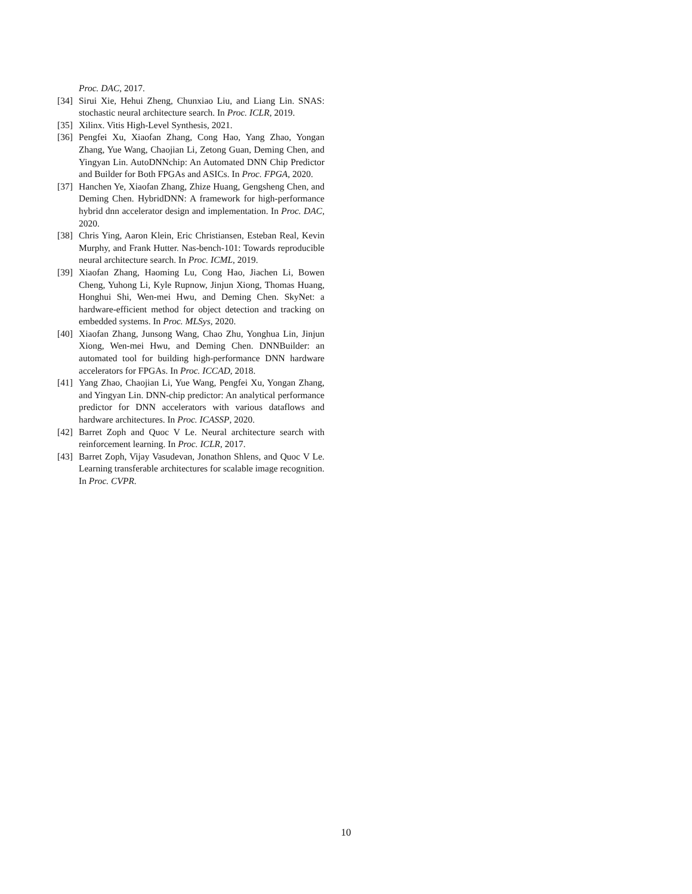Proc. DAC, 2017.
[34] Sirui Xie, Hehui Zheng, Chunxiao Liu, and Liang Lin. SNAS: stochastic neural architecture search. In Proc. ICLR, 2019.
[35] Xilinx. Vitis High-Level Synthesis, 2021.
[36] Pengfei Xu, Xiaofan Zhang, Cong Hao, Yang Zhao, Yongan Zhang, Yue Wang, Chaojian Li, Zetong Guan, Deming Chen, and Yingyan Lin. AutoDNNchip: An Automated DNN Chip Predictor and Builder for Both FPGAs and ASICs. In Proc. FPGA, 2020.
[37] Hanchen Ye, Xiaofan Zhang, Zhize Huang, Gengsheng Chen, and Deming Chen. HybridDNN: A framework for high-performance hybrid dnn accelerator design and implementation. In Proc. DAC, 2020.
[38] Chris Ying, Aaron Klein, Eric Christiansen, Esteban Real, Kevin Murphy, and Frank Hutter. Nas-bench-101: Towards reproducible neural architecture search. In Proc. ICML, 2019.
[39] Xiaofan Zhang, Haoming Lu, Cong Hao, Jiachen Li, Bowen Cheng, Yuhong Li, Kyle Rupnow, Jinjun Xiong, Thomas Huang, Honghui Shi, Wen-mei Hwu, and Deming Chen. SkyNet: a hardware-efficient method for object detection and tracking on embedded systems. In Proc. MLSys, 2020.
[40] Xiaofan Zhang, Junsong Wang, Chao Zhu, Yonghua Lin, Jinjun Xiong, Wen-mei Hwu, and Deming Chen. DNNBuilder: an automated tool for building high-performance DNN hardware accelerators for FPGAs. In Proc. ICCAD, 2018.
[41] Yang Zhao, Chaojian Li, Yue Wang, Pengfei Xu, Yongan Zhang, and Yingyan Lin. DNN-chip predictor: An analytical performance predictor for DNN accelerators with various dataflows and hardware architectures. In Proc. ICASSP, 2020.
[42] Barret Zoph and Quoc V Le. Neural architecture search with reinforcement learning. In Proc. ICLR, 2017.
[43] Barret Zoph, Vijay Vasudevan, Jonathon Shlens, and Quoc V Le. Learning transferable architectures for scalable image recognition. In Proc. CVPR.
10